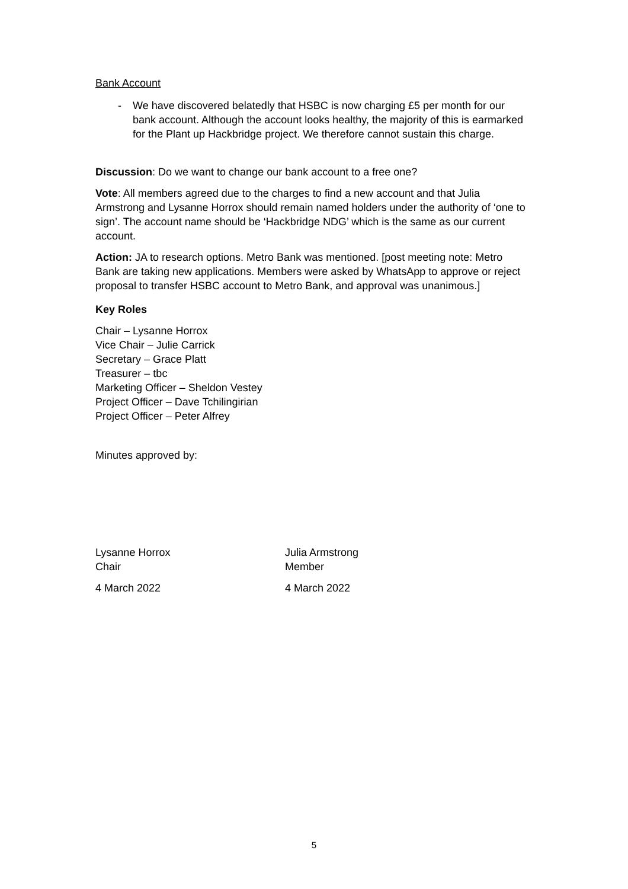Bank Account
- We have discovered belatedly that HSBC is now charging £5 per month for our bank account. Although the account looks healthy, the majority of this is earmarked for the Plant up Hackbridge project. We therefore cannot sustain this charge.
Discussion: Do we want to change our bank account to a free one?
Vote: All members agreed due to the charges to find a new account and that Julia Armstrong and Lysanne Horrox should remain named holders under the authority of ‘one to sign’. The account name should be ‘Hackbridge NDG’ which is the same as our current account.
Action: JA to research options. Metro Bank was mentioned. [post meeting note: Metro Bank are taking new applications. Members were asked by WhatsApp to approve or reject proposal to transfer HSBC account to Metro Bank, and approval was unanimous.]
Key Roles
Chair – Lysanne Horrox
Vice Chair – Julie Carrick
Secretary – Grace Platt
Treasurer – tbc
Marketing Officer – Sheldon Vestey
Project Officer – Dave Tchilingirian
Project Officer – Peter Alfrey
Minutes approved by:
Lysanne Horrox
Chair
4 March 2022
Julia Armstrong
Member
4 March 2022
5